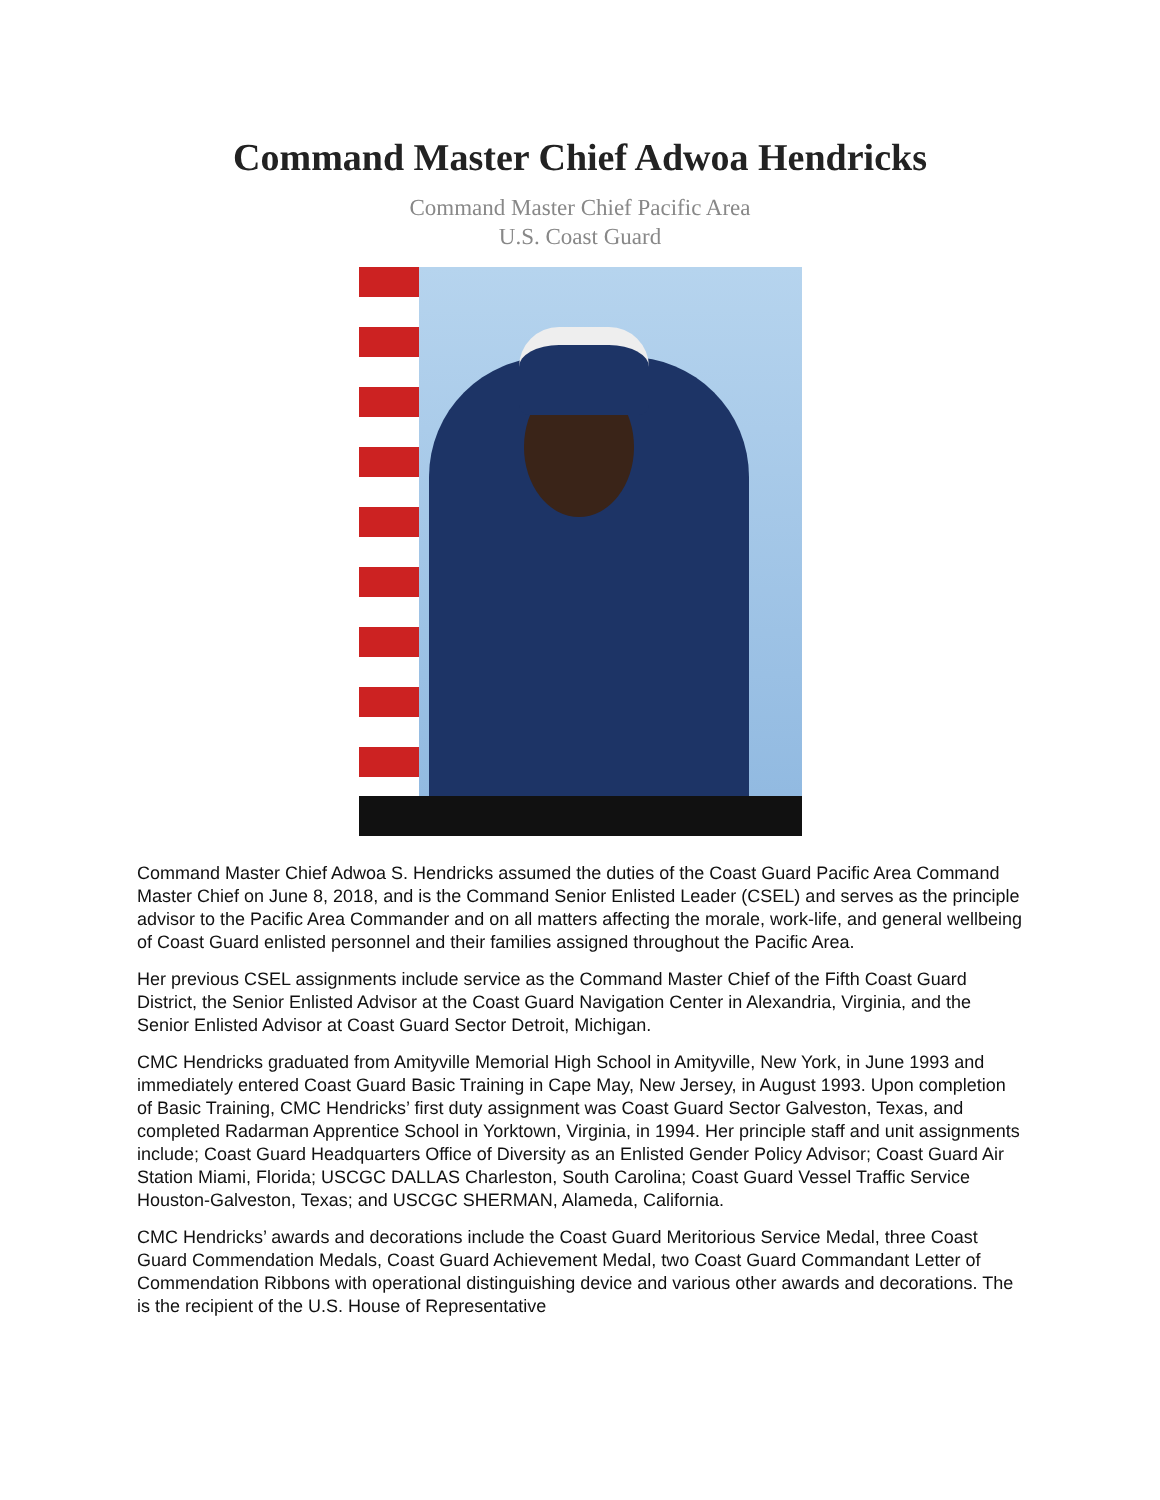Command Master Chief Adwoa Hendricks
Command Master Chief Pacific Area
U.S. Coast Guard
Command Master Chief Adwoa S. Hendricks assumed the duties of the Coast Guard Pacific Area Command Master Chief on June 8, 2018, and is the Command Senior Enlisted Leader (CSEL) and serves as the principle advisor to the Pacific Area Commander and on all matters affecting the morale, work-life, and general wellbeing of Coast Guard enlisted personnel and their families assigned throughout the Pacific Area.
Her previous CSEL assignments include service as the Command Master Chief of the Fifth Coast Guard District, the Senior Enlisted Advisor at the Coast Guard Navigation Center in Alexandria, Virginia, and the Senior Enlisted Advisor at Coast Guard Sector Detroit, Michigan.
CMC Hendricks graduated from Amityville Memorial High School in Amityville, New York, in June 1993 and immediately entered Coast Guard Basic Training in Cape May, New Jersey, in August 1993. Upon completion of Basic Training, CMC Hendricks’ first duty assignment was Coast Guard Sector Galveston, Texas, and completed Radarman Apprentice School in Yorktown, Virginia, in 1994. Her principle staff and unit assignments include; Coast Guard Headquarters Office of Diversity as an Enlisted Gender Policy Advisor; Coast Guard Air Station Miami, Florida; USCGC DALLAS Charleston, South Carolina; Coast Guard Vessel Traffic Service Houston-Galveston, Texas; and USCGC SHERMAN, Alameda, California.
CMC Hendricks’ awards and decorations include the Coast Guard Meritorious Service Medal, three Coast Guard Commendation Medals, Coast Guard Achievement Medal, two Coast Guard Commandant Letter of Commendation Ribbons with operational distinguishing device and various other awards and decorations. The is the recipient of the U.S. House of Representative